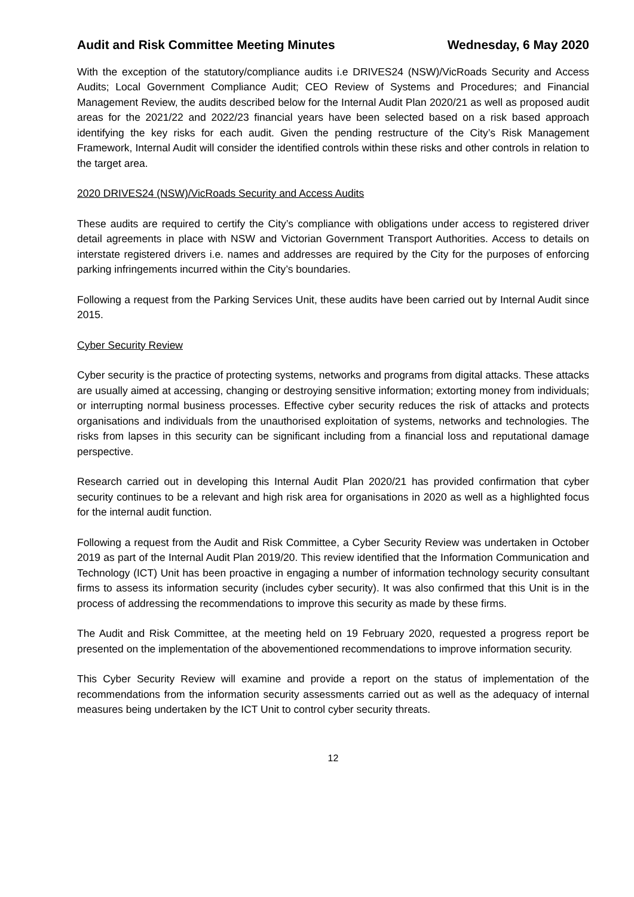Audit and Risk Committee Meeting Minutes Wednesday, 6 May 2020
With the exception of the statutory/compliance audits i.e DRIVES24 (NSW)/VicRoads Security and Access Audits; Local Government Compliance Audit; CEO Review of Systems and Procedures; and Financial Management Review, the audits described below for the Internal Audit Plan 2020/21 as well as proposed audit areas for the 2021/22 and 2022/23 financial years have been selected based on a risk based approach identifying the key risks for each audit. Given the pending restructure of the City’s Risk Management Framework, Internal Audit will consider the identified controls within these risks and other controls in relation to the target area.
2020 DRIVES24 (NSW)/VicRoads Security and Access Audits
These audits are required to certify the City’s compliance with obligations under access to registered driver detail agreements in place with NSW and Victorian Government Transport Authorities. Access to details on interstate registered drivers i.e. names and addresses are required by the City for the purposes of enforcing parking infringements incurred within the City’s boundaries.
Following a request from the Parking Services Unit, these audits have been carried out by Internal Audit since 2015.
Cyber Security Review
Cyber security is the practice of protecting systems, networks and programs from digital attacks. These attacks are usually aimed at accessing, changing or destroying sensitive information; extorting money from individuals; or interrupting normal business processes. Effective cyber security reduces the risk of attacks and protects organisations and individuals from the unauthorised exploitation of systems, networks and technologies. The risks from lapses in this security can be significant including from a financial loss and reputational damage perspective.
Research carried out in developing this Internal Audit Plan 2020/21 has provided confirmation that cyber security continues to be a relevant and high risk area for organisations in 2020 as well as a highlighted focus for the internal audit function.
Following a request from the Audit and Risk Committee, a Cyber Security Review was undertaken in October 2019 as part of the Internal Audit Plan 2019/20. This review identified that the Information Communication and Technology (ICT) Unit has been proactive in engaging a number of information technology security consultant firms to assess its information security (includes cyber security). It was also confirmed that this Unit is in the process of addressing the recommendations to improve this security as made by these firms.
The Audit and Risk Committee, at the meeting held on 19 February 2020, requested a progress report be presented on the implementation of the abovementioned recommendations to improve information security.
This Cyber Security Review will examine and provide a report on the status of implementation of the recommendations from the information security assessments carried out as well as the adequacy of internal measures being undertaken by the ICT Unit to control cyber security threats.
12